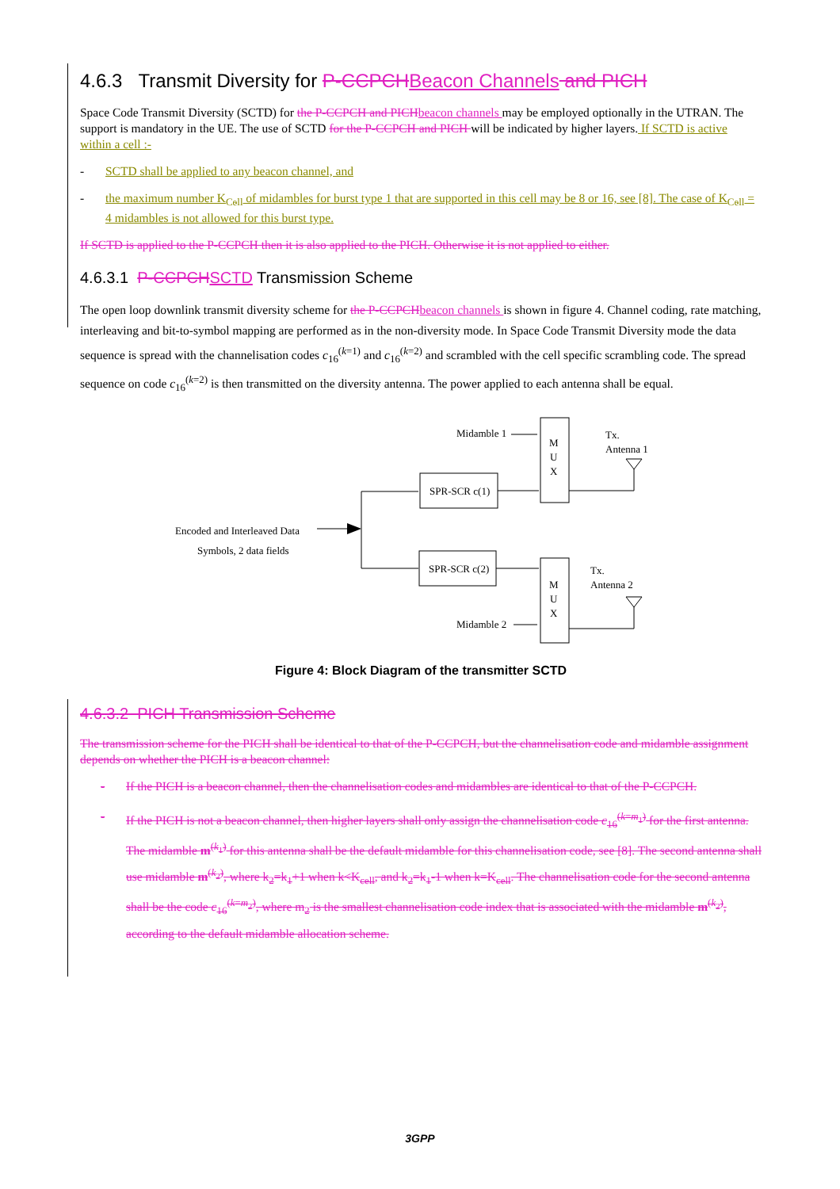4.6.3 Transmit Diversity for P-CCPCH Beacon Channels and PICH
Space Code Transmit Diversity (SCTD) for the P-CCPCH and PICH beacon channels may be employed optionally in the UTRAN. The support is mandatory in the UE. The use of SCTD for the P-CCPCH and PICH will be indicated by higher layers. If SCTD is active within a cell :-
- SCTD shall be applied to any beacon channel, and
- the maximum number K<sub>Cell</sub> of midambles for burst type 1 that are supported in this cell may be 8 or 16, see [8]. The case of K<sub>Cell</sub> = 4 midambles is not allowed for this burst type.
If SCTD is applied to the P-CCPCH then it is also applied to the PICH. Otherwise it is not applied to either.
4.6.3.1 P-CCPCH SCTD Transmission Scheme
The open loop downlink transmit diversity scheme for the P-CCPCH beacon channels is shown in figure 4. Channel coding, rate matching, interleaving and bit-to-symbol mapping are performed as in the non-diversity mode. In Space Code Transmit Diversity mode the data sequence is spread with the channelisation codes c<sub>16</sub><sup>(k=1)</sup> and c<sub>16</sub><sup>(k=2)</sup> and scrambled with the cell specific scrambling code. The spread sequence on code c<sub>16</sub><sup>(k=2)</sup> is then transmitted on the diversity antenna. The power applied to each antenna shall be equal.
Midamble 1
M
U
X
Tx.
Antenna 1
SPR-SCR c(1)
Encoded and Interleaved Data
Symbols, 2 data fields
SPR-SCR c(2)
M
U
X
Tx.
Antenna 2
Midamble 2
Figure 4: Block Diagram of the transmitter SCTD
4.6.3.2 PICH Transmission Scheme
The transmission scheme for the PICH shall be identical to that of the P-CCPCH, but the channelisation code and midamble assignment depends on whether the PICH is a beacon channel:
- If the PICH is a beacon channel, then the channelisation codes and midambles are identical to that of the P-CCPCH.
- If the PICH is not a beacon channel, then higher layers shall only assign the channelisation code c<sub>16</sub><sup>(k=m<sub>1</sub>)</sup> for the first antenna. The midamble m<sup>(k<sub>1</sub>)</sup> for this antenna shall be the default midamble for this channelisation code, see [8]. The second antenna shall use midamble m<sup>(k<sub>2</sub>)</sup>, where k<sub>2</sub>=k<sub>1</sub>+1 when k<K<sub>cell</sub>, and k<sub>2</sub>=k<sub>1</sub>-1 when k=K<sub>cell</sub>. The channelisation code for the second antenna shall be the code c<sub>16</sub><sup>(k=m<sub>2</sub>)</sup>, where m<sub>2</sub> is the smallest channelisation code index that is associated with the midamble m<sup>(k<sub>2</sub>)</sup>, according to the default midamble allocation scheme.
3GPP